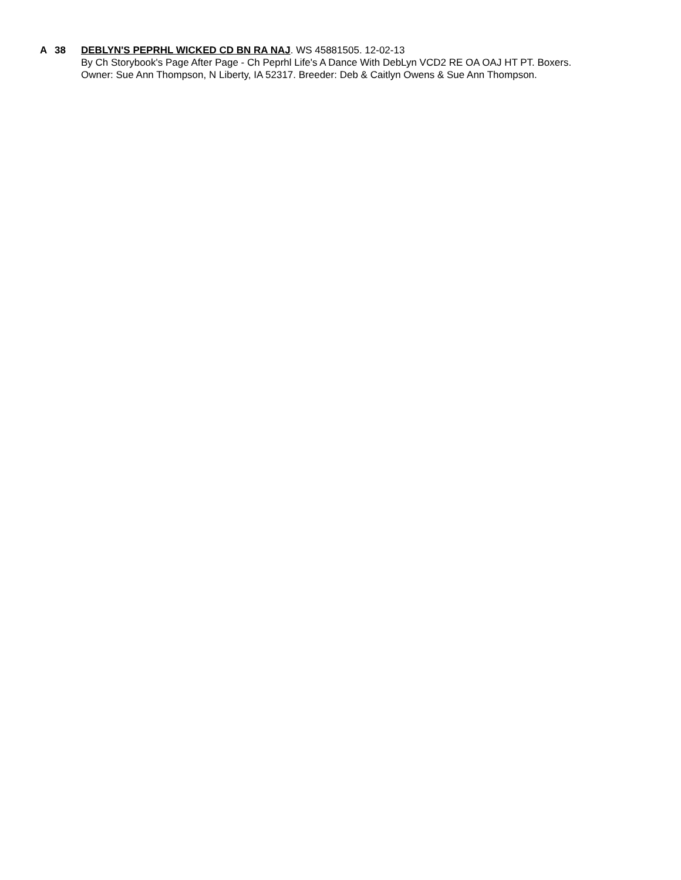A 38 DEBLYN'S PEPRHL WICKED CD BN RA NAJ. WS 45881505. 12-02-13
By Ch Storybook's Page After Page - Ch Peprhl Life's A Dance With DebLyn VCD2 RE OA OAJ HT PT. Boxers.
Owner: Sue Ann Thompson, N Liberty, IA 52317. Breeder: Deb & Caitlyn Owens & Sue Ann Thompson.